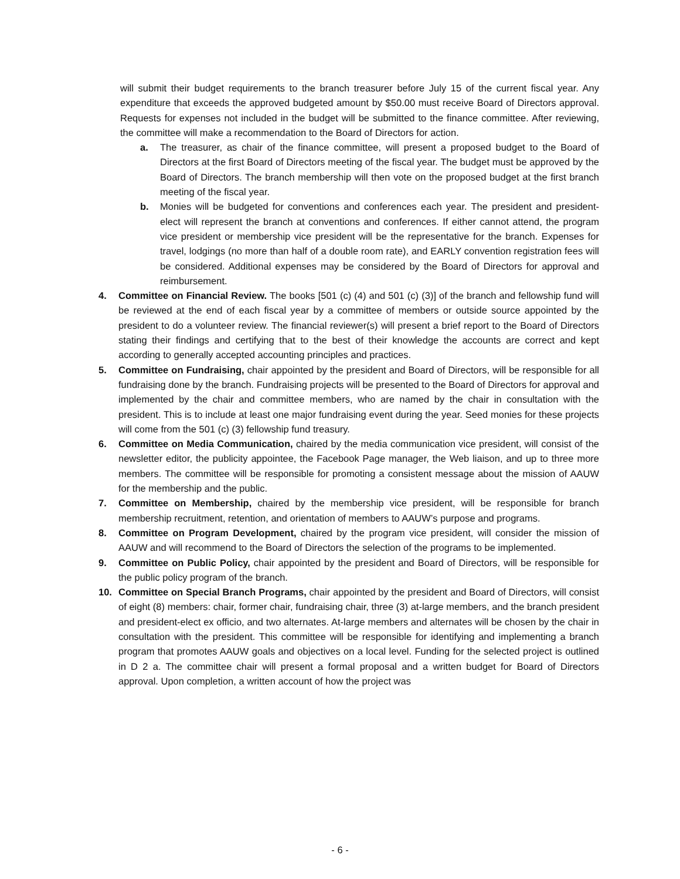will submit their budget requirements to the branch treasurer before July 15 of the current fiscal year. Any expenditure that exceeds the approved budgeted amount by $50.00 must receive Board of Directors approval. Requests for expenses not included in the budget will be submitted to the finance committee. After reviewing, the committee will make a recommendation to the Board of Directors for action.
a. The treasurer, as chair of the finance committee, will present a proposed budget to the Board of Directors at the first Board of Directors meeting of the fiscal year. The budget must be approved by the Board of Directors. The branch membership will then vote on the proposed budget at the first branch meeting of the fiscal year.
b. Monies will be budgeted for conventions and conferences each year. The president and president-elect will represent the branch at conventions and conferences. If either cannot attend, the program vice president or membership vice president will be the representative for the branch. Expenses for travel, lodgings (no more than half of a double room rate), and EARLY convention registration fees will be considered. Additional expenses may be considered by the Board of Directors for approval and reimbursement.
4. Committee on Financial Review. The books [501 (c) (4) and 501 (c) (3)] of the branch and fellowship fund will be reviewed at the end of each fiscal year by a committee of members or outside source appointed by the president to do a volunteer review. The financial reviewer(s) will present a brief report to the Board of Directors stating their findings and certifying that to the best of their knowledge the accounts are correct and kept according to generally accepted accounting principles and practices.
5. Committee on Fundraising, chair appointed by the president and Board of Directors, will be responsible for all fundraising done by the branch. Fundraising projects will be presented to the Board of Directors for approval and implemented by the chair and committee members, who are named by the chair in consultation with the president. This is to include at least one major fundraising event during the year. Seed monies for these projects will come from the 501 (c) (3) fellowship fund treasury.
6. Committee on Media Communication, chaired by the media communication vice president, will consist of the newsletter editor, the publicity appointee, the Facebook Page manager, the Web liaison, and up to three more members. The committee will be responsible for promoting a consistent message about the mission of AAUW for the membership and the public.
7. Committee on Membership, chaired by the membership vice president, will be responsible for branch membership recruitment, retention, and orientation of members to AAUW’s purpose and programs.
8. Committee on Program Development, chaired by the program vice president, will consider the mission of AAUW and will recommend to the Board of Directors the selection of the programs to be implemented.
9. Committee on Public Policy, chair appointed by the president and Board of Directors, will be responsible for the public policy program of the branch.
10. Committee on Special Branch Programs, chair appointed by the president and Board of Directors, will consist of eight (8) members: chair, former chair, fundraising chair, three (3) at-large members, and the branch president and president-elect ex officio, and two alternates. At-large members and alternates will be chosen by the chair in consultation with the president. This committee will be responsible for identifying and implementing a branch program that promotes AAUW goals and objectives on a local level. Funding for the selected project is outlined in D 2 a. The committee chair will present a formal proposal and a written budget for Board of Directors approval. Upon completion, a written account of how the project was
- 6 -